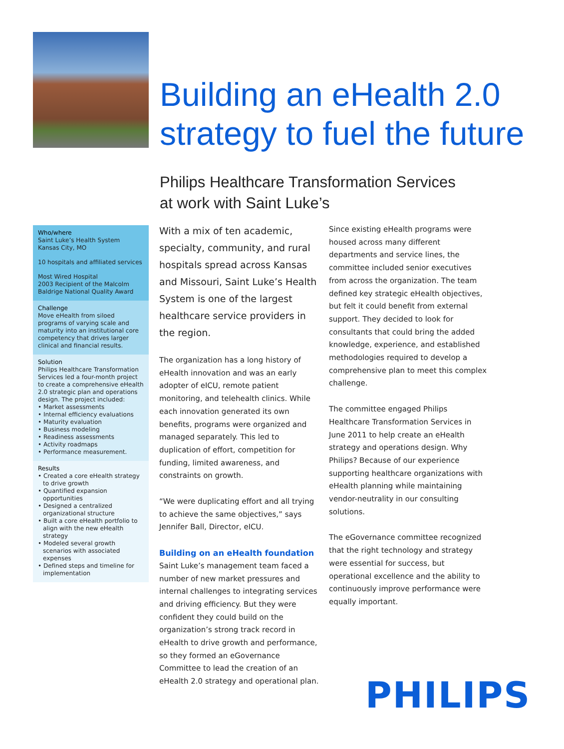Building an eHealth 2.0 strategy to fuel the future
Philips Healthcare Transformation Services
at work with Saint Luke’s
Who/where
Saint Luke’s Health System
Kansas City, MO
10 hospitals and affiliated services
Most Wired Hospital
2003 Recipient of the Malcolm Baldrige National Quality Award
Challenge
Move eHealth from siloed programs of varying scale and maturity into an institutional core competency that drives larger clinical and financial results.
Solution
Philips Healthcare Transformation Services led a four-month project to create a comprehensive eHealth 2.0 strategic plan and operations design. The project included:
• Market assessments
• Internal efficiency evaluations
• Maturity evaluation
• Business modeling
• Readiness assessments
• Activity roadmaps
• Performance measurement.
Results
• Created a core eHealth strategy to drive growth
• Quantified expansion opportunities
• Designed a centralized organizational structure
• Built a core eHealth portfolio to align with the new eHealth strategy
• Modeled several growth scenarios with associated expenses
• Defined steps and timeline for implementation
With a mix of ten academic, specialty, community, and rural hospitals spread across Kansas and Missouri, Saint Luke’s Health System is one of the largest healthcare service providers in the region.
The organization has a long history of eHealth innovation and was an early adopter of eICU, remote patient monitoring, and telehealth clinics. While each innovation generated its own benefits, programs were organized and managed separately. This led to duplication of effort, competition for funding, limited awareness, and constraints on growth.
“We were duplicating effort and all trying to achieve the same objectives,” says Jennifer Ball, Director, eICU.
Building on an eHealth foundation
Saint Luke’s management team faced a number of new market pressures and internal challenges to integrating services and driving efficiency. But they were confident they could build on the organization’s strong track record in eHealth to drive growth and performance, so they formed an eGovernance Committee to lead the creation of an eHealth 2.0 strategy and operational plan.
Since existing eHealth programs were housed across many different departments and service lines, the committee included senior executives from across the organization. The team defined key strategic eHealth objectives, but felt it could benefit from external support. They decided to look for consultants that could bring the added knowledge, experience, and established methodologies required to develop a comprehensive plan to meet this complex challenge.
The committee engaged Philips Healthcare Transformation Services in June 2011 to help create an eHealth strategy and operations design. Why Philips? Because of our experience supporting healthcare organizations with eHealth planning while maintaining vendor-neutrality in our consulting solutions.
The eGovernance committee recognized that the right technology and strategy were essential for success, but operational excellence and the ability to continuously improve performance were equally important.
PHILIPS